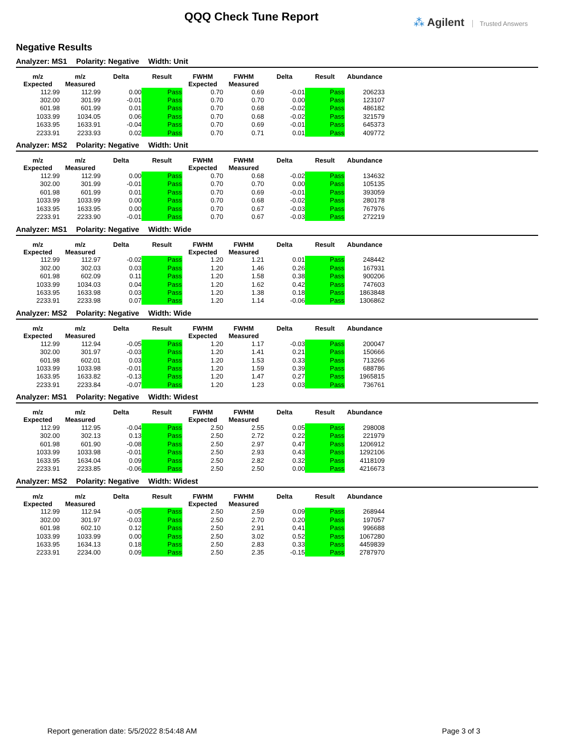QQQ Check Tune Report ⁂ Agilent Trusted Answers
Negative Results
Analyzer: MS1 Polarity: Negative Width: Unit
| m/z Expected | m/z Measured | Delta | Result | FWHM Expected | FWHM Measured | Delta | Result | Abundance |
| --- | --- | --- | --- | --- | --- | --- | --- | --- |
| 112.99 | 112.99 | 0.00 | Pass | 0.70 | 0.69 | -0.01 | Pass | 206233 |
| 302.00 | 301.99 | -0.01 | Pass | 0.70 | 0.70 | 0.00 | Pass | 123107 |
| 601.98 | 601.99 | 0.01 | Pass | 0.70 | 0.68 | -0.02 | Pass | 486182 |
| 1033.99 | 1034.05 | 0.06 | Pass | 0.70 | 0.68 | -0.02 | Pass | 321579 |
| 1633.95 | 1633.91 | -0.04 | Pass | 0.70 | 0.69 | -0.01 | Pass | 645373 |
| 2233.91 | 2233.93 | 0.02 | Pass | 0.70 | 0.71 | 0.01 | Pass | 409772 |
Analyzer: MS2 Polarity: Negative Width: Unit
| m/z Expected | m/z Measured | Delta | Result | FWHM Expected | FWHM Measured | Delta | Result | Abundance |
| --- | --- | --- | --- | --- | --- | --- | --- | --- |
| 112.99 | 112.99 | 0.00 | Pass | 0.70 | 0.68 | -0.02 | Pass | 134632 |
| 302.00 | 301.99 | -0.01 | Pass | 0.70 | 0.70 | 0.00 | Pass | 105135 |
| 601.98 | 601.99 | 0.01 | Pass | 0.70 | 0.69 | -0.01 | Pass | 393059 |
| 1033.99 | 1033.99 | 0.00 | Pass | 0.70 | 0.68 | -0.02 | Pass | 280178 |
| 1633.95 | 1633.95 | 0.00 | Pass | 0.70 | 0.67 | -0.03 | Pass | 767976 |
| 2233.91 | 2233.90 | -0.01 | Pass | 0.70 | 0.67 | -0.03 | Pass | 272219 |
Analyzer: MS1 Polarity: Negative Width: Wide
| m/z Expected | m/z Measured | Delta | Result | FWHM Expected | FWHM Measured | Delta | Result | Abundance |
| --- | --- | --- | --- | --- | --- | --- | --- | --- |
| 112.99 | 112.97 | -0.02 | Pass | 1.20 | 1.21 | 0.01 | Pass | 248442 |
| 302.00 | 302.03 | 0.03 | Pass | 1.20 | 1.46 | 0.26 | Pass | 167931 |
| 601.98 | 602.09 | 0.11 | Pass | 1.20 | 1.58 | 0.38 | Pass | 900206 |
| 1033.99 | 1034.03 | 0.04 | Pass | 1.20 | 1.62 | 0.42 | Pass | 747603 |
| 1633.95 | 1633.98 | 0.03 | Pass | 1.20 | 1.38 | 0.18 | Pass | 1863848 |
| 2233.91 | 2233.98 | 0.07 | Pass | 1.20 | 1.14 | -0.06 | Pass | 1306862 |
Analyzer: MS2 Polarity: Negative Width: Wide
| m/z Expected | m/z Measured | Delta | Result | FWHM Expected | FWHM Measured | Delta | Result | Abundance |
| --- | --- | --- | --- | --- | --- | --- | --- | --- |
| 112.99 | 112.94 | -0.05 | Pass | 1.20 | 1.17 | -0.03 | Pass | 200047 |
| 302.00 | 301.97 | -0.03 | Pass | 1.20 | 1.41 | 0.21 | Pass | 150666 |
| 601.98 | 602.01 | 0.03 | Pass | 1.20 | 1.53 | 0.33 | Pass | 713266 |
| 1033.99 | 1033.98 | -0.01 | Pass | 1.20 | 1.59 | 0.39 | Pass | 688786 |
| 1633.95 | 1633.82 | -0.13 | Pass | 1.20 | 1.47 | 0.27 | Pass | 1965815 |
| 2233.91 | 2233.84 | -0.07 | Pass | 1.20 | 1.23 | 0.03 | Pass | 736761 |
Analyzer: MS1 Polarity: Negative Width: Widest
| m/z Expected | m/z Measured | Delta | Result | FWHM Expected | FWHM Measured | Delta | Result | Abundance |
| --- | --- | --- | --- | --- | --- | --- | --- | --- |
| 112.99 | 112.95 | -0.04 | Pass | 2.50 | 2.55 | 0.05 | Pass | 298008 |
| 302.00 | 302.13 | 0.13 | Pass | 2.50 | 2.72 | 0.22 | Pass | 221979 |
| 601.98 | 601.90 | -0.08 | Pass | 2.50 | 2.97 | 0.47 | Pass | 1206912 |
| 1033.99 | 1033.98 | -0.01 | Pass | 2.50 | 2.93 | 0.43 | Pass | 1292106 |
| 1633.95 | 1634.04 | 0.09 | Pass | 2.50 | 2.82 | 0.32 | Pass | 4118109 |
| 2233.91 | 2233.85 | -0.06 | Pass | 2.50 | 2.50 | 0.00 | Pass | 4216673 |
Analyzer: MS2 Polarity: Negative Width: Widest
| m/z Expected | m/z Measured | Delta | Result | FWHM Expected | FWHM Measured | Delta | Result | Abundance |
| --- | --- | --- | --- | --- | --- | --- | --- | --- |
| 112.99 | 112.94 | -0.05 | Pass | 2.50 | 2.59 | 0.09 | Pass | 268944 |
| 302.00 | 301.97 | -0.03 | Pass | 2.50 | 2.70 | 0.20 | Pass | 197057 |
| 601.98 | 602.10 | 0.12 | Pass | 2.50 | 2.91 | 0.41 | Pass | 996688 |
| 1033.99 | 1033.99 | 0.00 | Pass | 2.50 | 3.02 | 0.52 | Pass | 1067280 |
| 1633.95 | 1634.13 | 0.18 | Pass | 2.50 | 2.83 | 0.33 | Pass | 4459839 |
| 2233.91 | 2234.00 | 0.09 | Pass | 2.50 | 2.35 | -0.15 | Pass | 2787970 |
Report generation date: 5/5/2022 8:54:48 AM
Page 3 of 3